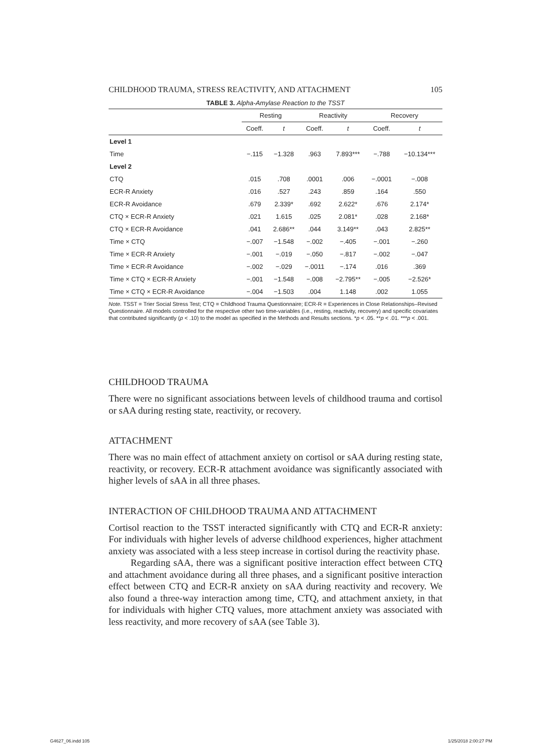CHILDHOOD TRAUMA, STRESS REACTIVITY, AND ATTACHMENT 105
TABLE 3. Alpha-Amylase Reaction to the TSST
| | Resting | | Reactivity | | Recovery | |
| --- | --- | --- | --- | --- | --- | --- |
| | Coeff. | t | Coeff. | t | Coeff. | t |
| Level 1 | | | | | | |
| Time | −.115 | −1.328 | .963 | 7.893*** | −.788 | −10.134*** |
| Level 2 | | | | | | |
| CTQ | .015 | .708 | .0001 | .006 | −.0001 | −.008 |
| ECR-R Anxiety | .016 | .527 | .243 | .859 | .164 | .550 |
| ECR-R Avoidance | .679 | 2.339* | .692 | 2.622* | .676 | 2.174* |
| CTQ × ECR-R Anxiety | .021 | 1.615 | .025 | 2.081* | .028 | 2.168* |
| CTQ × ECR-R Avoidance | .041 | 2.686** | .044 | 3.149** | .043 | 2.825** |
| Time × CTQ | −.007 | −1.548 | −.002 | −.405 | −.001 | −.260 |
| Time × ECR-R Anxiety | −.001 | −.019 | −.050 | −.817 | −.002 | −.047 |
| Time × ECR-R Avoidance | −.002 | −.029 | −.0011 | −.174 | .016 | .369 |
| Time × CTQ × ECR-R Anxiety | −.001 | −1.548 | −.008 | −2.795** | −.005 | −2.526* |
| Time × CTQ × ECR-R Avoidance | −.004 | −1.503 | .004 | 1.148 | .002 | 1.055 |
Note. TSST = Trier Social Stress Test; CTQ = Childhood Trauma Questionnaire; ECR-R = Experiences in Close Relationships–Revised Questionnaire. All models controlled for the respective other two time-variables (i.e., resting, reactivity, recovery) and specific covariates that contributed significantly (p < .10) to the model as specified in the Methods and Results sections. *p < .05. **p < .01. ***p < .001.
CHILDHOOD TRAUMA
There were no significant associations between levels of childhood trauma and cortisol or sAA during resting state, reactivity, or recovery.
ATTACHMENT
There was no main effect of attachment anxiety on cortisol or sAA during resting state, reactivity, or recovery. ECR-R attachment avoidance was significantly associated with higher levels of sAA in all three phases.
INTERACTION OF CHILDHOOD TRAUMA AND ATTACHMENT
Cortisol reaction to the TSST interacted significantly with CTQ and ECR-R anxiety: For individuals with higher levels of adverse childhood experiences, higher attachment anxiety was associated with a less steep increase in cortisol during the reactivity phase.
Regarding sAA, there was a significant positive interaction effect between CTQ and attachment avoidance during all three phases, and a significant positive interaction effect between CTQ and ECR-R anxiety on sAA during reactivity and recovery. We also found a three-way interaction among time, CTQ, and attachment anxiety, in that for individuals with higher CTQ values, more attachment anxiety was associated with less reactivity, and more recovery of sAA (see Table 3).
G4627_06.indd 105 1/25/2018 2:00:27 PM